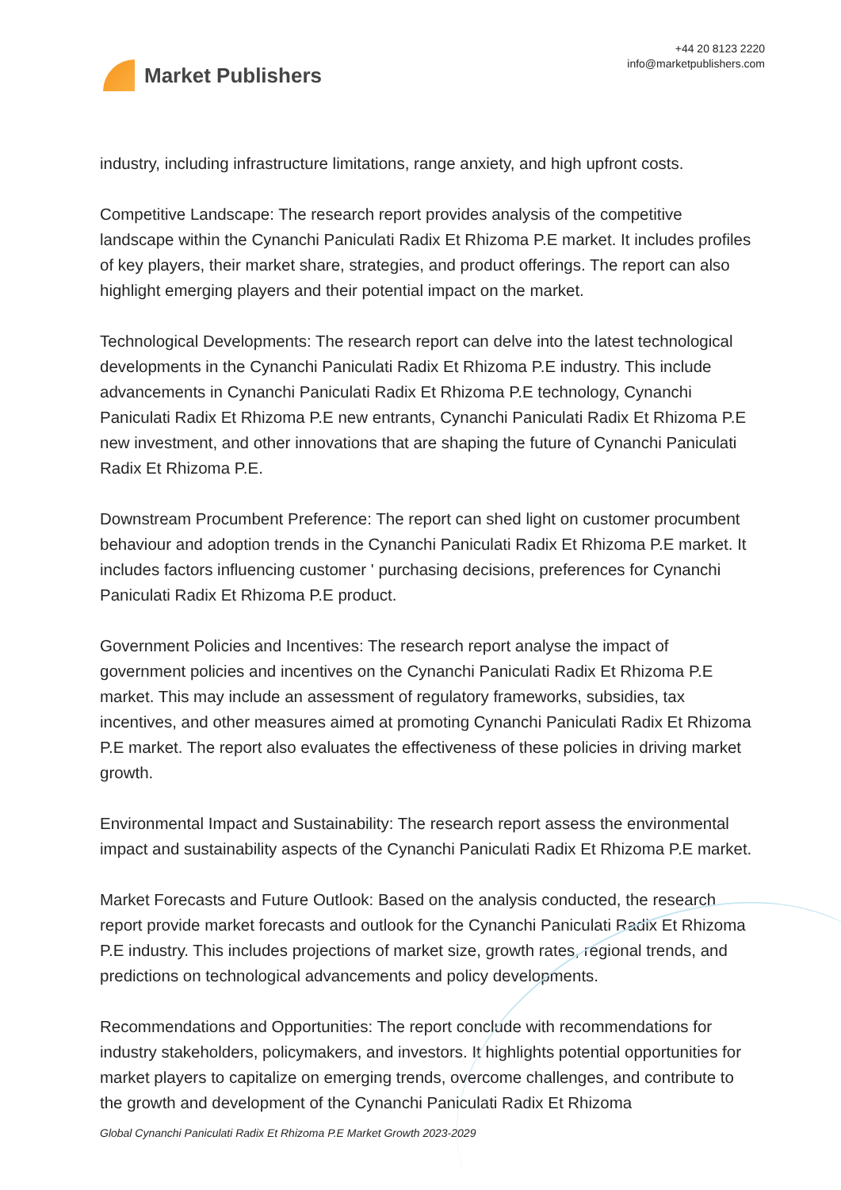Market Publishers
+44 20 8123 2220
info@marketpublishers.com
industry, including infrastructure limitations, range anxiety, and high upfront costs.
Competitive Landscape: The research report provides analysis of the competitive landscape within the Cynanchi Paniculati Radix Et Rhizoma P.E market. It includes profiles of key players, their market share, strategies, and product offerings. The report can also highlight emerging players and their potential impact on the market.
Technological Developments: The research report can delve into the latest technological developments in the Cynanchi Paniculati Radix Et Rhizoma P.E industry. This include advancements in Cynanchi Paniculati Radix Et Rhizoma P.E technology, Cynanchi Paniculati Radix Et Rhizoma P.E new entrants, Cynanchi Paniculati Radix Et Rhizoma P.E new investment, and other innovations that are shaping the future of Cynanchi Paniculati Radix Et Rhizoma P.E.
Downstream Procumbent Preference: The report can shed light on customer procumbent behaviour and adoption trends in the Cynanchi Paniculati Radix Et Rhizoma P.E market. It includes factors influencing customer ' purchasing decisions, preferences for Cynanchi Paniculati Radix Et Rhizoma P.E product.
Government Policies and Incentives: The research report analyse the impact of government policies and incentives on the Cynanchi Paniculati Radix Et Rhizoma P.E market. This may include an assessment of regulatory frameworks, subsidies, tax incentives, and other measures aimed at promoting Cynanchi Paniculati Radix Et Rhizoma P.E market. The report also evaluates the effectiveness of these policies in driving market growth.
Environmental Impact and Sustainability: The research report assess the environmental impact and sustainability aspects of the Cynanchi Paniculati Radix Et Rhizoma P.E market.
Market Forecasts and Future Outlook: Based on the analysis conducted, the research report provide market forecasts and outlook for the Cynanchi Paniculati Radix Et Rhizoma P.E industry. This includes projections of market size, growth rates, regional trends, and predictions on technological advancements and policy developments.
Recommendations and Opportunities: The report conclude with recommendations for industry stakeholders, policymakers, and investors. It highlights potential opportunities for market players to capitalize on emerging trends, overcome challenges, and contribute to the growth and development of the Cynanchi Paniculati Radix Et Rhizoma
Global Cynanchi Paniculati Radix Et Rhizoma P.E Market Growth 2023-2029